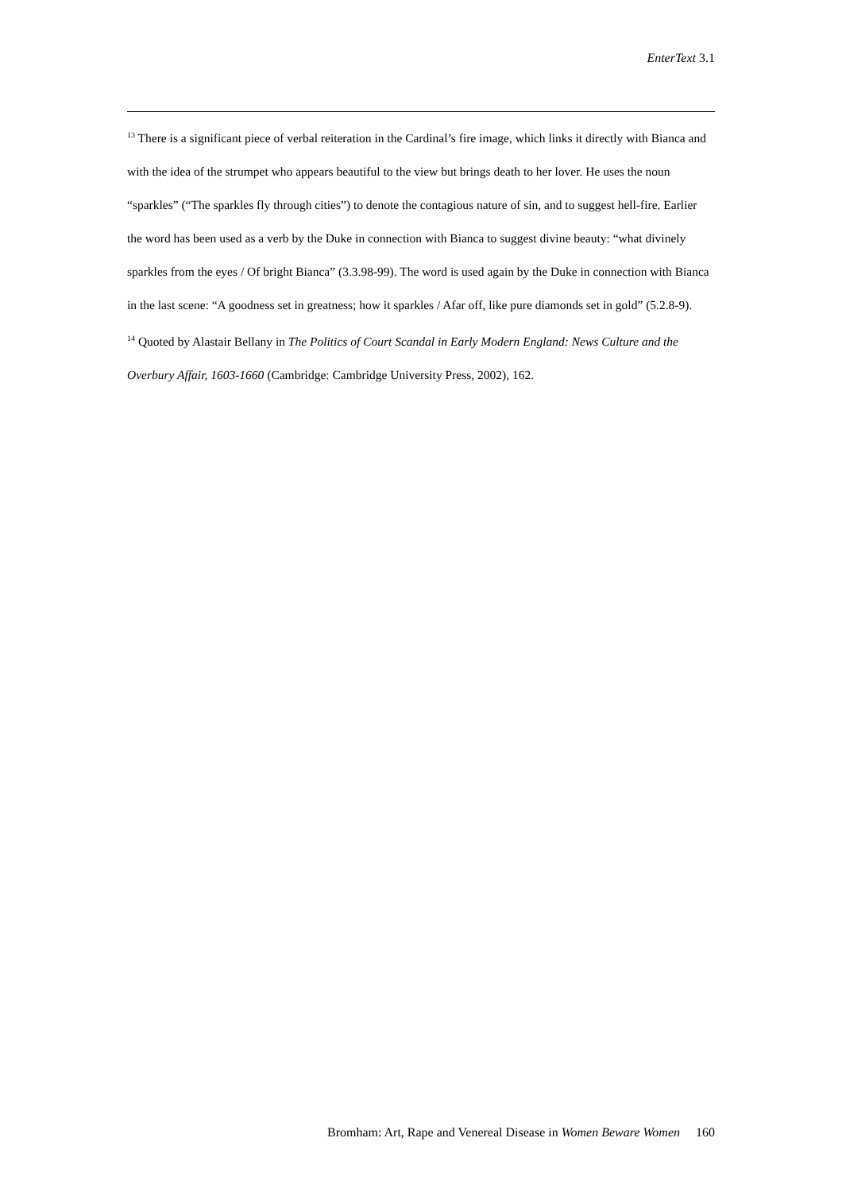EnterText 3.1
<sup>13</sup> There is a significant piece of verbal reiteration in the Cardinal’s fire image, which links it directly with Bianca and with the idea of the strumpet who appears beautiful to the view but brings death to her lover. He uses the noun “sparkles” (“The sparkles fly through cities”) to denote the contagious nature of sin, and to suggest hell-fire. Earlier the word has been used as a verb by the Duke in connection with Bianca to suggest divine beauty: “what divinely sparkles from the eyes / Of bright Bianca” (3.3.98-99). The word is used again by the Duke in connection with Bianca in the last scene: “A goodness set in greatness; how it sparkles / Afar off, like pure diamonds set in gold” (5.2.8-9).
<sup>14</sup> Quoted by Alastair Bellany in The Politics of Court Scandal in Early Modern England: News Culture and the Overbury Affair, 1603-1660 (Cambridge: Cambridge University Press, 2002), 162.
Bromham: Art, Rape and Venereal Disease in Women Beware Women 160